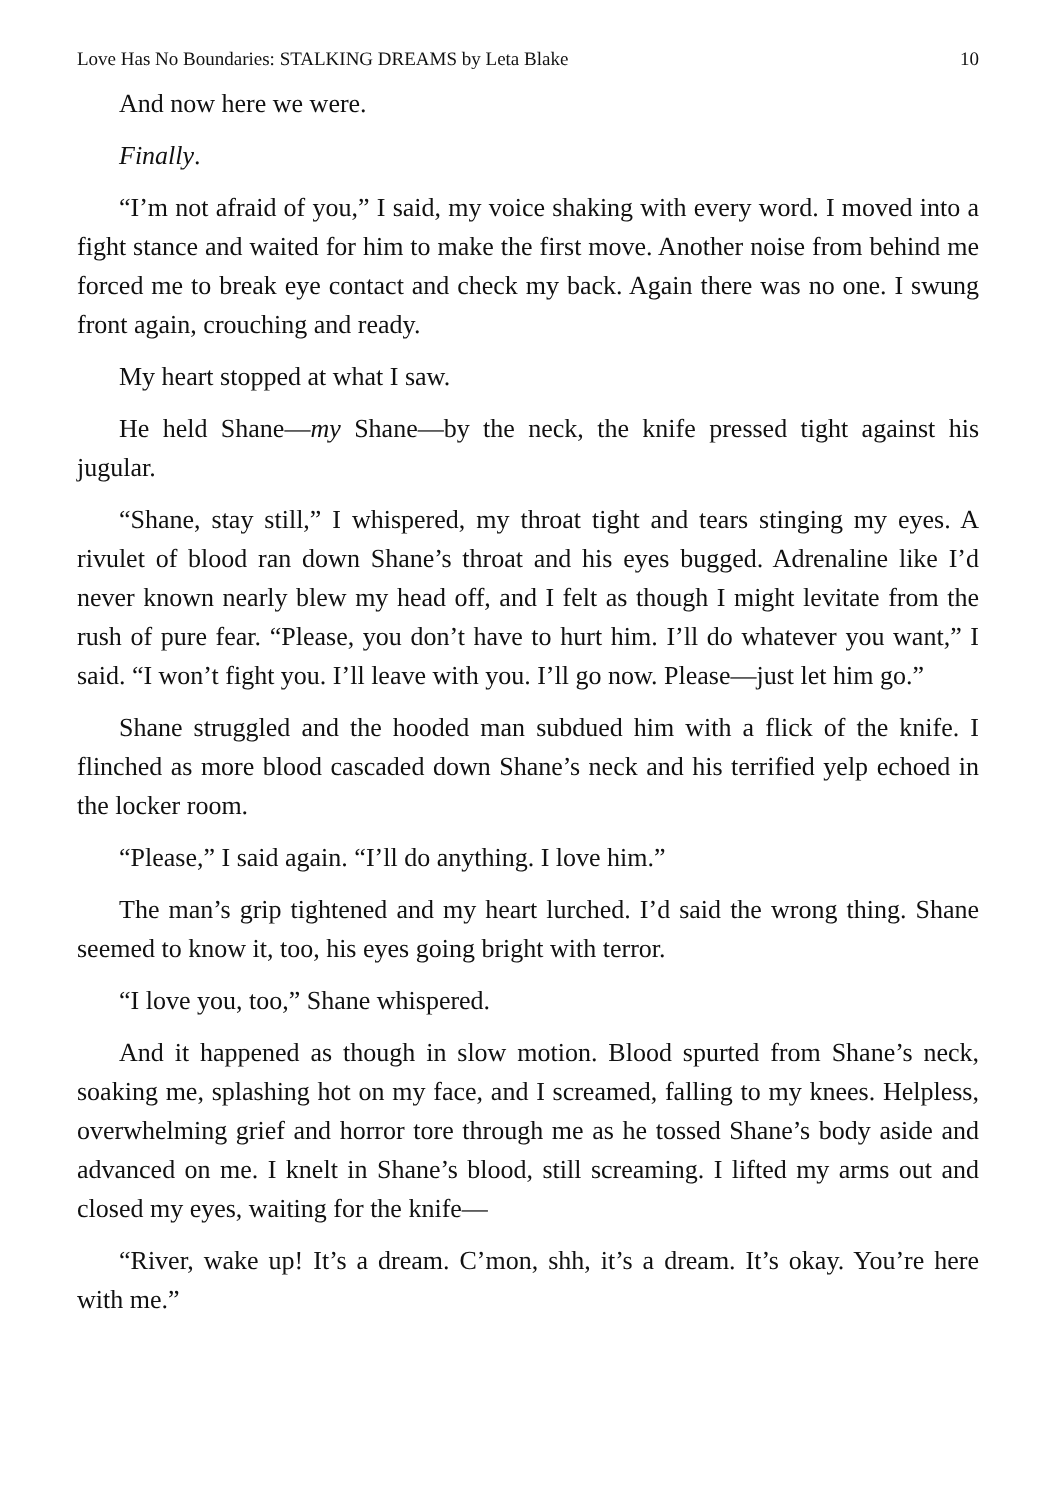Love Has No Boundaries: STALKING DREAMS by Leta Blake 10
And now here we were.
Finally.
“I’m not afraid of you,” I said, my voice shaking with every word. I moved into a fight stance and waited for him to make the first move. Another noise from behind me forced me to break eye contact and check my back. Again there was no one. I swung front again, crouching and ready.
My heart stopped at what I saw.
He held Shane—my Shane—by the neck, the knife pressed tight against his jugular.
“Shane, stay still,” I whispered, my throat tight and tears stinging my eyes. A rivulet of blood ran down Shane’s throat and his eyes bugged. Adrenaline like I’d never known nearly blew my head off, and I felt as though I might levitate from the rush of pure fear. “Please, you don’t have to hurt him. I’ll do whatever you want,” I said. “I won’t fight you. I’ll leave with you. I’ll go now. Please—just let him go.”
Shane struggled and the hooded man subdued him with a flick of the knife. I flinched as more blood cascaded down Shane’s neck and his terrified yelp echoed in the locker room.
“Please,” I said again. “I’ll do anything. I love him.”
The man’s grip tightened and my heart lurched. I’d said the wrong thing. Shane seemed to know it, too, his eyes going bright with terror.
“I love you, too,” Shane whispered.
And it happened as though in slow motion. Blood spurted from Shane’s neck, soaking me, splashing hot on my face, and I screamed, falling to my knees. Helpless, overwhelming grief and horror tore through me as he tossed Shane’s body aside and advanced on me. I knelt in Shane’s blood, still screaming. I lifted my arms out and closed my eyes, waiting for the knife—
“River, wake up! It’s a dream. C’mon, shh, it’s a dream. It’s okay. You’re here with me.”